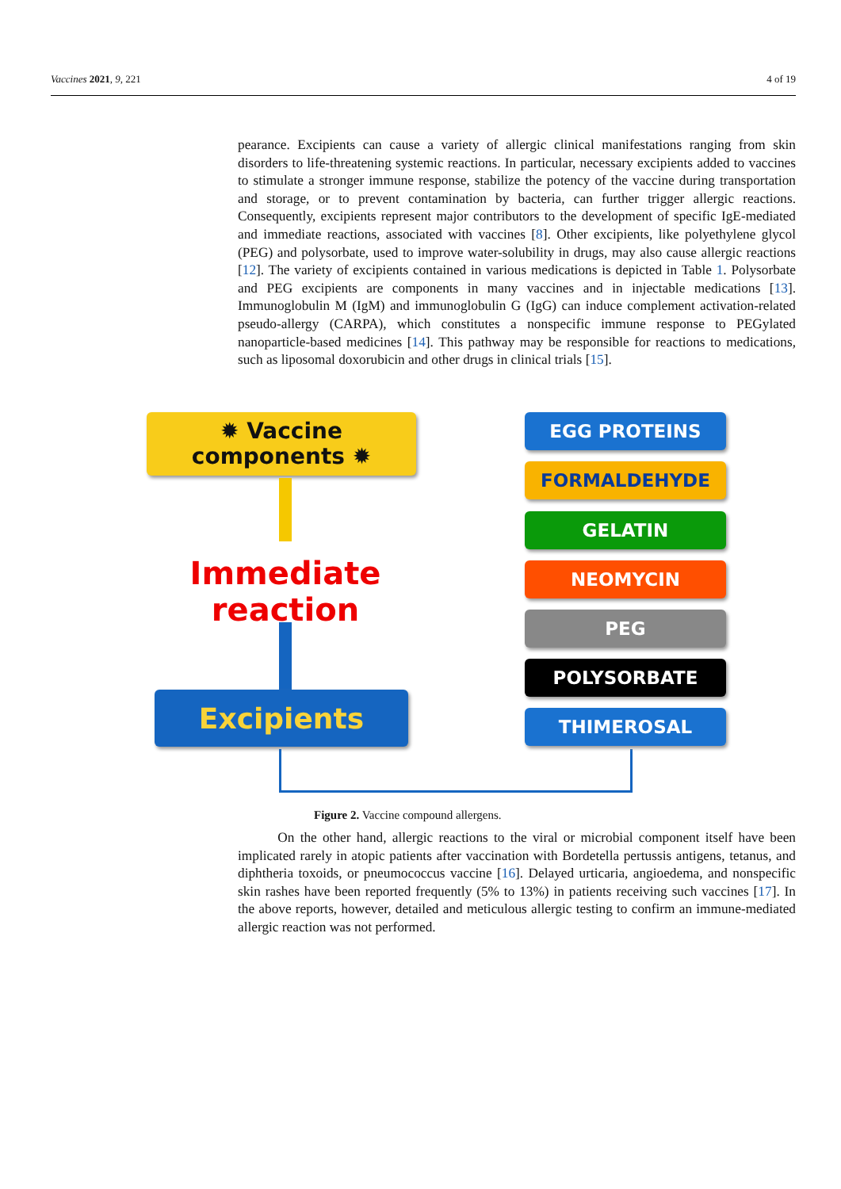Vaccines 2021, 9, 221 4 of 19
pearance. Excipients can cause a variety of allergic clinical manifestations ranging from skin disorders to life-threatening systemic reactions. In particular, necessary excipients added to vaccines to stimulate a stronger immune response, stabilize the potency of the vaccine during transportation and storage, or to prevent contamination by bacteria, can further trigger allergic reactions. Consequently, excipients represent major contributors to the development of specific IgE-mediated and immediate reactions, associated with vaccines [8]. Other excipients, like polyethylene glycol (PEG) and polysorbate, used to improve water-solubility in drugs, may also cause allergic reactions [12]. The variety of excipients contained in various medications is depicted in Table 1. Polysorbate and PEG excipients are components in many vaccines and in injectable medications [13]. Immunoglobulin M (IgM) and immunoglobulin G (IgG) can induce complement activation-related pseudo-allergy (CARPA), which constitutes a nonspecific immune response to PEGylated nanoparticle-based medicines [14]. This pathway may be responsible for reactions to medications, such as liposomal doxorubicin and other drugs in clinical trials [15].
✹ Vaccine
components ✹
Immediate reaction
Excipients
EGG PROTEINS
FORMALDEHYDE
GELATIN
NEOMYCIN
PEG
POLYSORBATE
THIMEROSAL
Figure 2. Vaccine compound allergens.
On the other hand, allergic reactions to the viral or microbial component itself have been implicated rarely in atopic patients after vaccination with Bordetella pertussis antigens, tetanus, and diphtheria toxoids, or pneumococcus vaccine [16]. Delayed urticaria, angioedema, and nonspecific skin rashes have been reported frequently (5% to 13%) in patients receiving such vaccines [17]. In the above reports, however, detailed and meticulous allergic testing to confirm an immune-mediated allergic reaction was not performed.